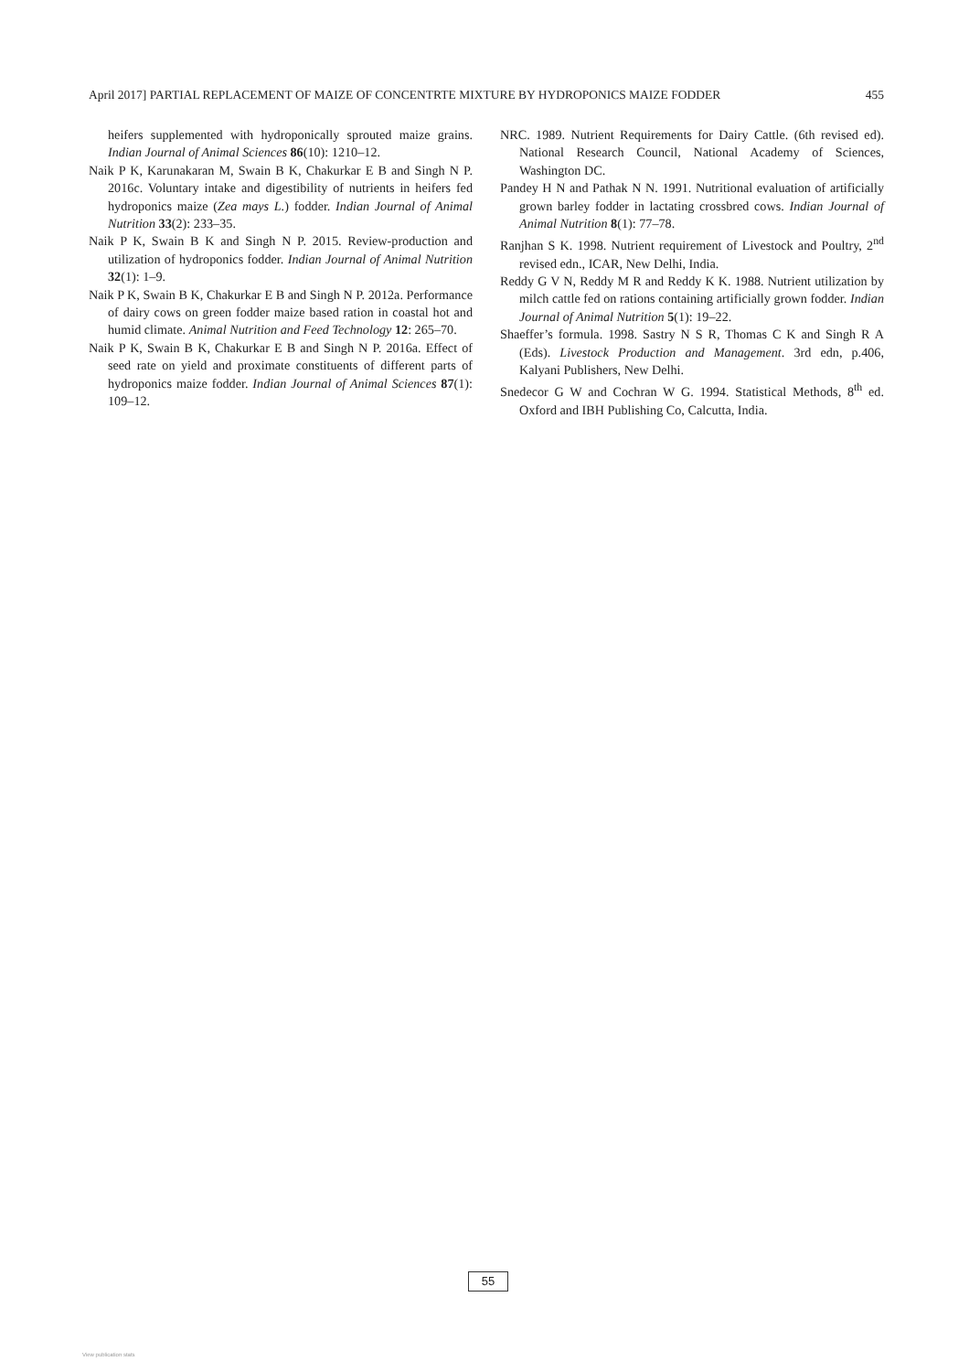April 2017] PARTIAL REPLACEMENT OF MAIZE OF CONCENTRTE MIXTURE BY HYDROPONICS MAIZE FODDER 455
heifers supplemented with hydroponically sprouted maize grains. Indian Journal of Animal Sciences 86(10): 1210–12.
Naik P K, Karunakaran M, Swain B K, Chakurkar E B and Singh N P. 2016c. Voluntary intake and digestibility of nutrients in heifers fed hydroponics maize (Zea mays L.) fodder. Indian Journal of Animal Nutrition 33(2): 233–35.
Naik P K, Swain B K and Singh N P. 2015. Review-production and utilization of hydroponics fodder. Indian Journal of Animal Nutrition 32(1): 1–9.
Naik P K, Swain B K, Chakurkar E B and Singh N P. 2012a. Performance of dairy cows on green fodder maize based ration in coastal hot and humid climate. Animal Nutrition and Feed Technology 12: 265–70.
Naik P K, Swain B K, Chakurkar E B and Singh N P. 2016a. Effect of seed rate on yield and proximate constituents of different parts of hydroponics maize fodder. Indian Journal of Animal Sciences 87(1): 109–12.
NRC. 1989. Nutrient Requirements for Dairy Cattle. (6th revised ed). National Research Council, National Academy of Sciences, Washington DC.
Pandey H N and Pathak N N. 1991. Nutritional evaluation of artificially grown barley fodder in lactating crossbred cows. Indian Journal of Animal Nutrition 8(1): 77–78.
Ranjhan S K. 1998. Nutrient requirement of Livestock and Poultry, 2<sup>nd</sup> revised edn., ICAR, New Delhi, India.
Reddy G V N, Reddy M R and Reddy K K. 1988. Nutrient utilization by milch cattle fed on rations containing artificially grown fodder. Indian Journal of Animal Nutrition 5(1): 19–22.
Shaeffer’s formula. 1998. Sastry N S R, Thomas C K and Singh R A (Eds). Livestock Production and Management. 3rd edn, p.406, Kalyani Publishers, New Delhi.
Snedecor G W and Cochran W G. 1994. Statistical Methods, 8<sup>th</sup> ed. Oxford and IBH Publishing Co, Calcutta, India.
55
View publication stats